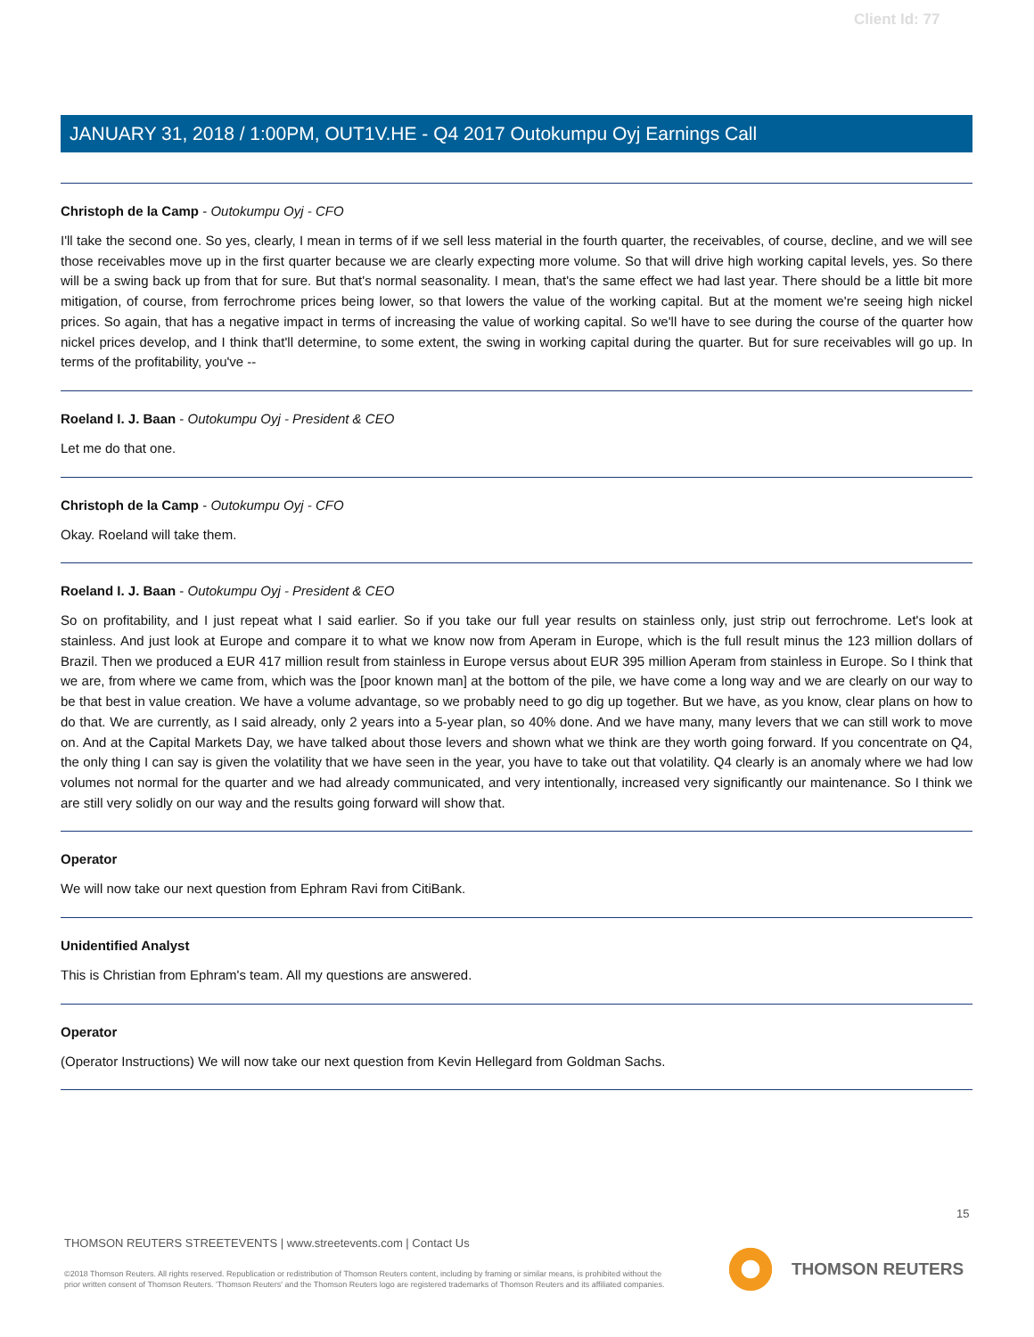Client Id: 77
JANUARY 31, 2018 / 1:00PM, OUT1V.HE - Q4 2017 Outokumpu Oyj Earnings Call
Christoph de la Camp - Outokumpu Oyj - CFO
I'll take the second one. So yes, clearly, I mean in terms of if we sell less material in the fourth quarter, the receivables, of course, decline, and we will see those receivables move up in the first quarter because we are clearly expecting more volume. So that will drive high working capital levels, yes. So there will be a swing back up from that for sure. But that's normal seasonality. I mean, that's the same effect we had last year. There should be a little bit more mitigation, of course, from ferrochrome prices being lower, so that lowers the value of the working capital. But at the moment we're seeing high nickel prices. So again, that has a negative impact in terms of increasing the value of working capital. So we'll have to see during the course of the quarter how nickel prices develop, and I think that'll determine, to some extent, the swing in working capital during the quarter. But for sure receivables will go up. In terms of the profitability, you've --
Roeland I. J. Baan - Outokumpu Oyj - President & CEO
Let me do that one.
Christoph de la Camp - Outokumpu Oyj - CFO
Okay. Roeland will take them.
Roeland I. J. Baan - Outokumpu Oyj - President & CEO
So on profitability, and I just repeat what I said earlier. So if you take our full year results on stainless only, just strip out ferrochrome. Let's look at stainless. And just look at Europe and compare it to what we know now from Aperam in Europe, which is the full result minus the 123 million dollars of Brazil. Then we produced a EUR 417 million result from stainless in Europe versus about EUR 395 million Aperam from stainless in Europe. So I think that we are, from where we came from, which was the [poor known man] at the bottom of the pile, we have come a long way and we are clearly on our way to be that best in value creation. We have a volume advantage, so we probably need to go dig up together. But we have, as you know, clear plans on how to do that. We are currently, as I said already, only 2 years into a 5-year plan, so 40% done. And we have many, many levers that we can still work to move on. And at the Capital Markets Day, we have talked about those levers and shown what we think are they worth going forward. If you concentrate on Q4, the only thing I can say is given the volatility that we have seen in the year, you have to take out that volatility. Q4 clearly is an anomaly where we had low volumes not normal for the quarter and we had already communicated, and very intentionally, increased very significantly our maintenance. So I think we are still very solidly on our way and the results going forward will show that.
Operator
We will now take our next question from Ephram Ravi from CitiBank.
Unidentified Analyst
This is Christian from Ephram's team. All my questions are answered.
Operator
(Operator Instructions) We will now take our next question from Kevin Hellegard from Goldman Sachs.
15
THOMSON REUTERS STREETEVENTS | www.streetevents.com | Contact Us
©2018 Thomson Reuters. All rights reserved. Republication or redistribution of Thomson Reuters content, including by framing or similar means, is prohibited without the prior written consent of Thomson Reuters. 'Thomson Reuters' and the Thomson Reuters logo are registered trademarks of Thomson Reuters and its affiliated companies.
THOMSON REUTERS